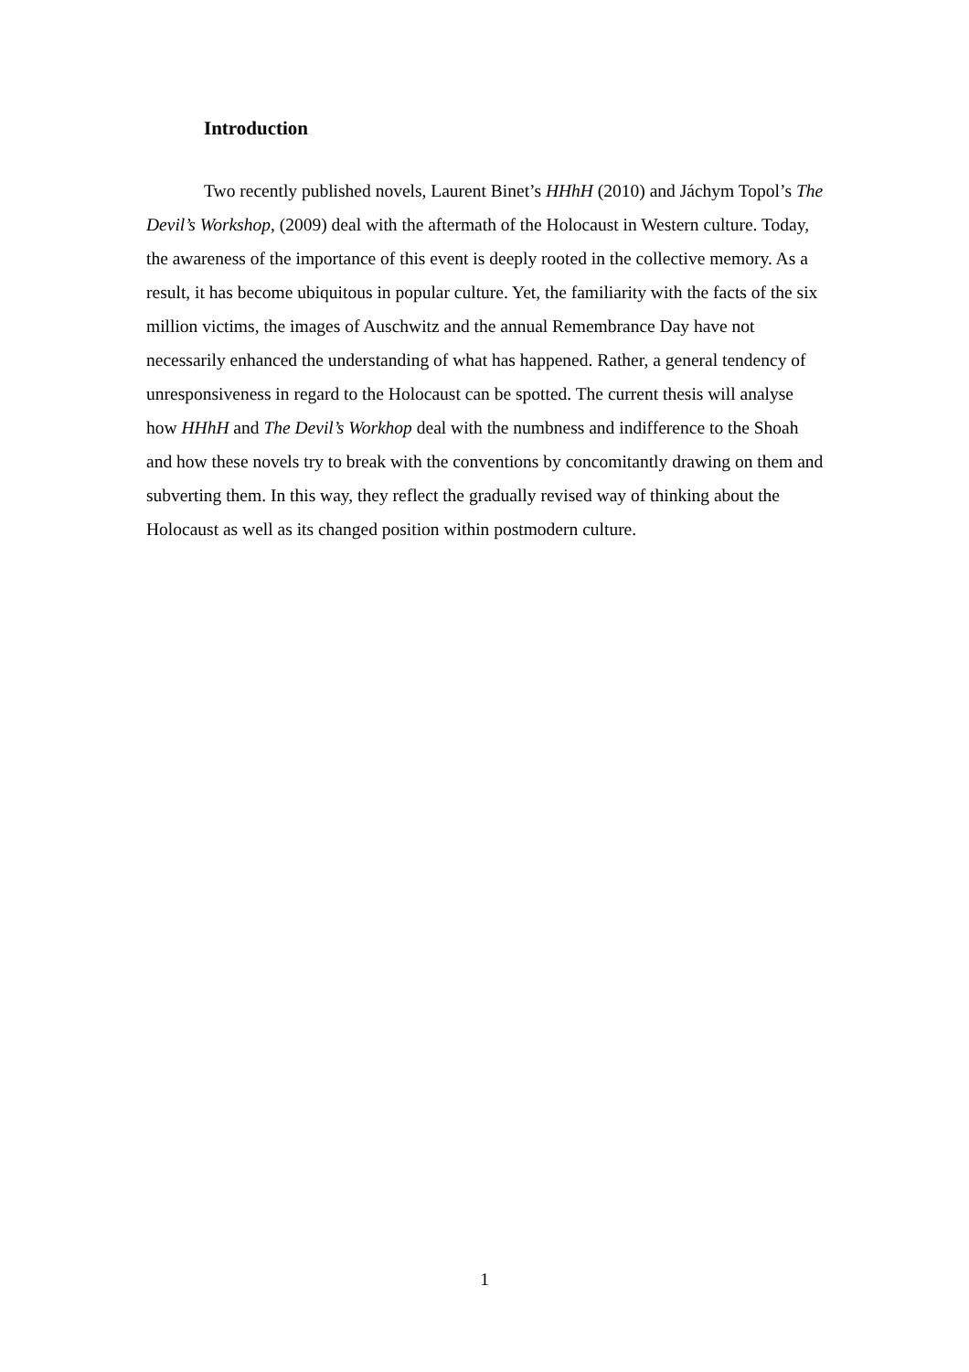Introduction
Two recently published novels, Laurent Binet’s HHhH (2010) and Jáchym Topol’s The Devil’s Workshop, (2009) deal with the aftermath of the Holocaust in Western culture. Today, the awareness of the importance of this event is deeply rooted in the collective memory. As a result, it has become ubiquitous in popular culture. Yet, the familiarity with the facts of the six million victims, the images of Auschwitz and the annual Remembrance Day have not necessarily enhanced the understanding of what has happened. Rather, a general tendency of unresponsiveness in regard to the Holocaust can be spotted. The current thesis will analyse how HHhH and The Devil’s Workhop deal with the numbness and indifference to the Shoah and how these novels try to break with the conventions by concomitantly drawing on them and subverting them. In this way, they reflect the gradually revised way of thinking about the Holocaust as well as its changed position within postmodern culture.
1